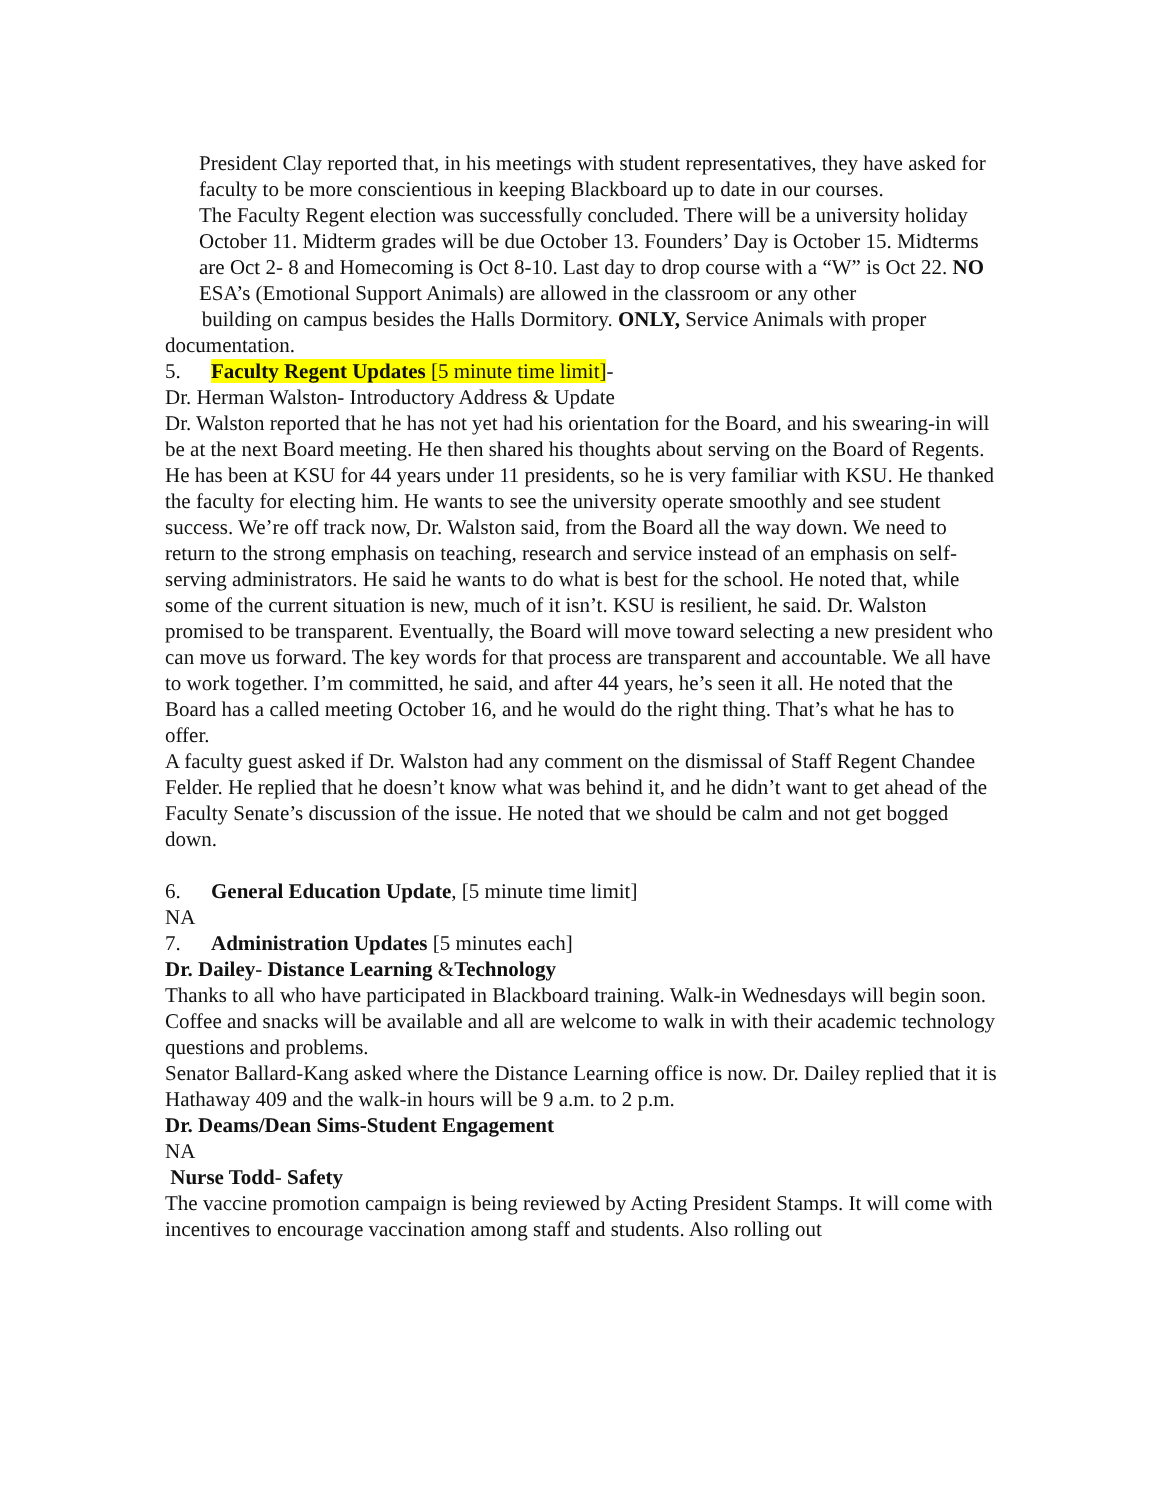President Clay reported that, in his meetings with student representatives, they have asked for faculty to be more conscientious in keeping Blackboard up to date in our courses.
The Faculty Regent election was successfully concluded. There will be a university holiday October 11. Midterm grades will be due October 13. Founders’ Day is October 15. Midterms are Oct 2- 8 and Homecoming is Oct 8-10. Last day to drop course with a “W” is Oct 22. NO ESA’s (Emotional Support Animals) are allowed in the classroom or any other
building on campus besides the Halls Dormitory. ONLY, Service Animals with proper documentation.
5. Faculty Regent Updates [5 minute time limit]-
Dr. Herman Walston- Introductory Address & Update
Dr. Walston reported that he has not yet had his orientation for the Board, and his swearing-in will be at the next Board meeting. He then shared his thoughts about serving on the Board of Regents. He has been at KSU for 44 years under 11 presidents, so he is very familiar with KSU. He thanked the faculty for electing him. He wants to see the university operate smoothly and see student success. We’re off track now, Dr. Walston said, from the Board all the way down. We need to return to the strong emphasis on teaching, research and service instead of an emphasis on self-serving administrators. He said he wants to do what is best for the school. He noted that, while some of the current situation is new, much of it isn’t. KSU is resilient, he said. Dr. Walston promised to be transparent. Eventually, the Board will move toward selecting a new president who can move us forward. The key words for that process are transparent and accountable. We all have to work together. I’m committed, he said, and after 44 years, he’s seen it all. He noted that the Board has a called meeting October 16, and he would do the right thing. That’s what he has to offer.
A faculty guest asked if Dr. Walston had any comment on the dismissal of Staff Regent Chandee Felder. He replied that he doesn’t know what was behind it, and he didn’t want to get ahead of the Faculty Senate’s discussion of the issue. He noted that we should be calm and not get bogged down.
6. General Education Update, [5 minute time limit]
NA
7. Administration Updates [5 minutes each]
Dr. Dailey- Distance Learning &Technology
Thanks to all who have participated in Blackboard training. Walk-in Wednesdays will begin soon. Coffee and snacks will be available and all are welcome to walk in with their academic technology questions and problems.
Senator Ballard-Kang asked where the Distance Learning office is now. Dr. Dailey replied that it is Hathaway 409 and the walk-in hours will be 9 a.m. to 2 p.m.
Dr. Deams/Dean Sims-Student Engagement
NA
Nurse Todd- Safety
The vaccine promotion campaign is being reviewed by Acting President Stamps. It will come with incentives to encourage vaccination among staff and students. Also rolling out